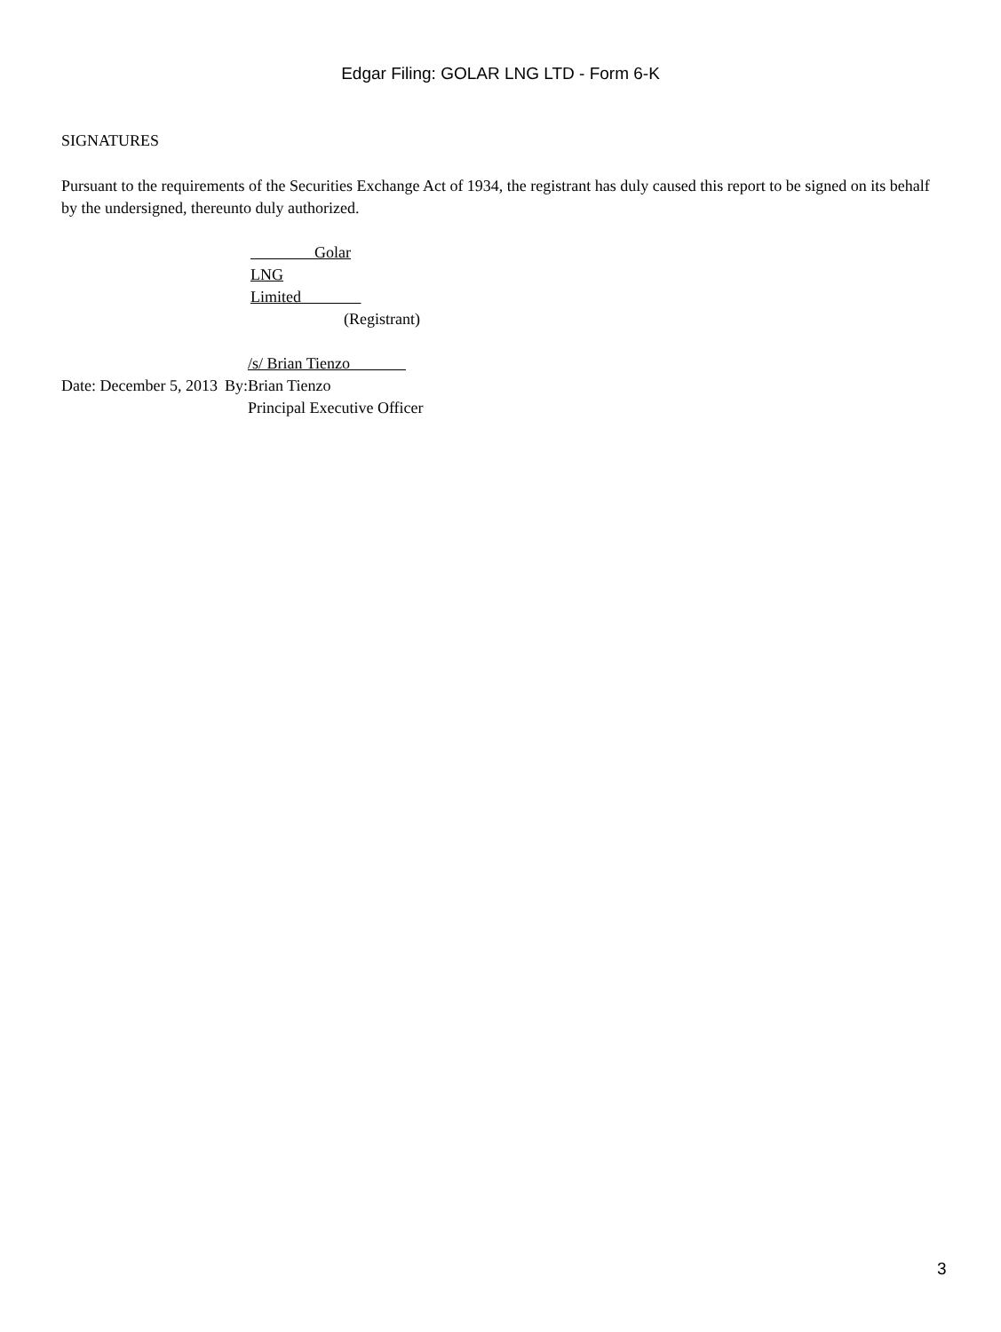Edgar Filing: GOLAR LNG LTD - Form 6-K
SIGNATURES
Pursuant to the requirements of the Securities Exchange Act of 1934, the registrant has duly caused this report to be signed on its behalf by the undersigned, thereunto duly authorized.
Golar LNG Limited
(Registrant)
| | | /s/ Brian Tienzo |
| Date: December 5, 2013 | By: | Brian Tienzo |
| | | Principal Executive Officer |
3